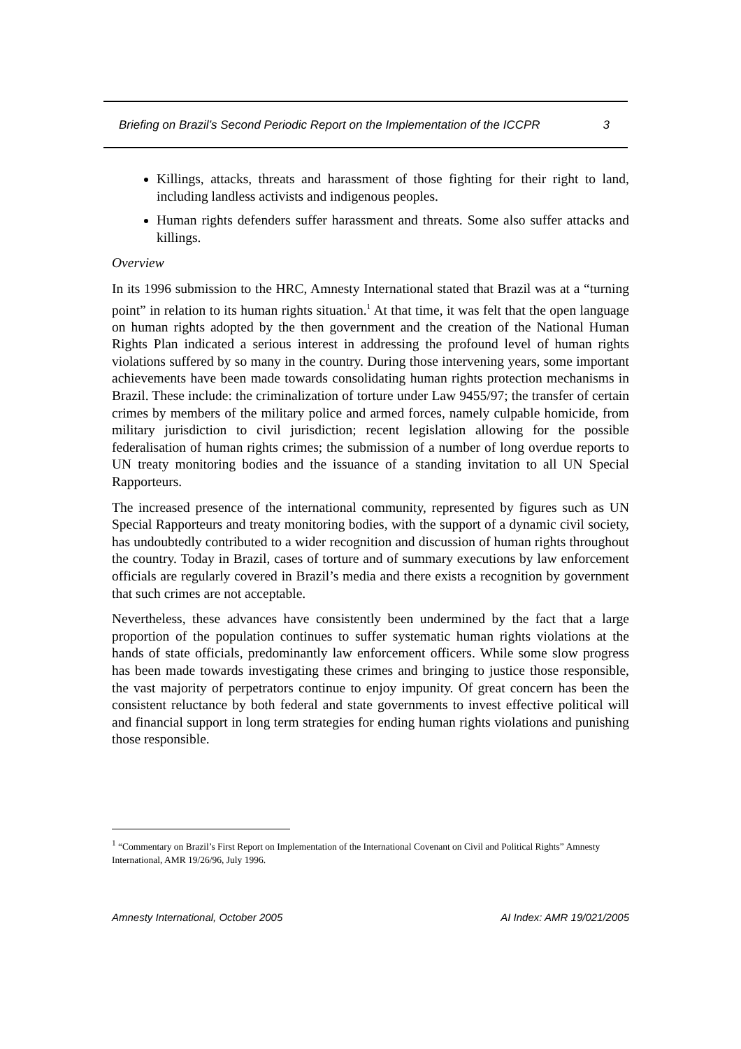Briefing on Brazil’s Second Periodic Report on the Implementation of the ICCPR 3
Killings, attacks, threats and harassment of those fighting for their right to land, including landless activists and indigenous peoples.
Human rights defenders suffer harassment and threats. Some also suffer attacks and killings.
Overview
In its 1996 submission to the HRC, Amnesty International stated that Brazil was at a “turning point” in relation to its human rights situation.<sup>1</sup> At that time, it was felt that the open language on human rights adopted by the then government and the creation of the National Human Rights Plan indicated a serious interest in addressing the profound level of human rights violations suffered by so many in the country. During those intervening years, some important achievements have been made towards consolidating human rights protection mechanisms in Brazil. These include: the criminalization of torture under Law 9455/97; the transfer of certain crimes by members of the military police and armed forces, namely culpable homicide, from military jurisdiction to civil jurisdiction; recent legislation allowing for the possible federalisation of human rights crimes; the submission of a number of long overdue reports to UN treaty monitoring bodies and the issuance of a standing invitation to all UN Special Rapporteurs.
The increased presence of the international community, represented by figures such as UN Special Rapporteurs and treaty monitoring bodies, with the support of a dynamic civil society, has undoubtedly contributed to a wider recognition and discussion of human rights throughout the country. Today in Brazil, cases of torture and of summary executions by law enforcement officials are regularly covered in Brazil’s media and there exists a recognition by government that such crimes are not acceptable.
Nevertheless, these advances have consistently been undermined by the fact that a large proportion of the population continues to suffer systematic human rights violations at the hands of state officials, predominantly law enforcement officers. While some slow progress has been made towards investigating these crimes and bringing to justice those responsible, the vast majority of perpetrators continue to enjoy impunity. Of great concern has been the consistent reluctance by both federal and state governments to invest effective political will and financial support in long term strategies for ending human rights violations and punishing those responsible.
<sup>1</sup> “Commentary on Brazil’s First Report on Implementation of the International Covenant on Civil and Political Rights” Amnesty International, AMR 19/26/96, July 1996.
Amnesty International, October 2005 AI Index: AMR 19/021/2005